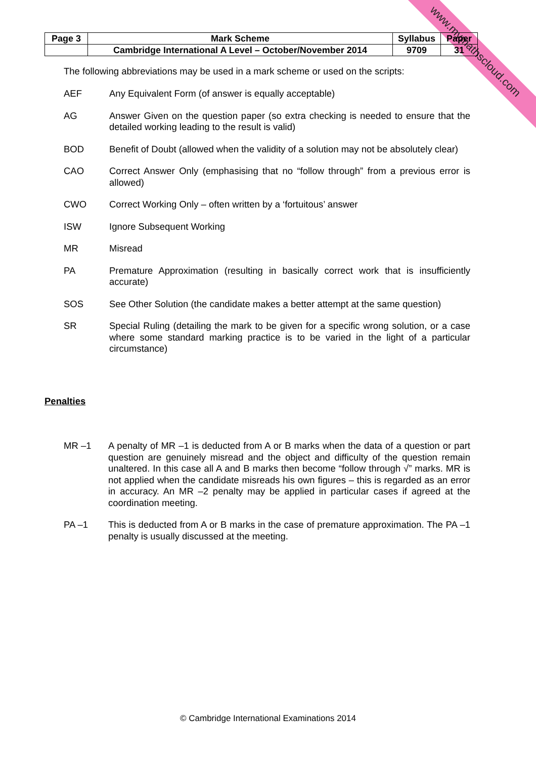www.mymathscloud.com
| Page 3 | Mark Scheme | Syllabus | Paper |
| | Cambridge International A Level – October/November 2014 | 9709 | 31 |
The following abbreviations may be used in a mark scheme or used on the scripts:
AEF Any Equivalent Form (of answer is equally acceptable)
AG Answer Given on the question paper (so extra checking is needed to ensure that the detailed working leading to the result is valid)
BOD Benefit of Doubt (allowed when the validity of a solution may not be absolutely clear)
CAO Correct Answer Only (emphasising that no “follow through” from a previous error is allowed)
CWO Correct Working Only – often written by a ‘fortuitous’ answer
ISW Ignore Subsequent Working
MR Misread
PA Premature Approximation (resulting in basically correct work that is insufficiently accurate)
SOS See Other Solution (the candidate makes a better attempt at the same question)
SR Special Ruling (detailing the mark to be given for a specific wrong solution, or a case where some standard marking practice is to be varied in the light of a particular circumstance)
Penalties
MR –1 A penalty of MR –1 is deducted from A or B marks when the data of a question or part question are genuinely misread and the object and difficulty of the question remain unaltered. In this case all A and B marks then become “follow through √” marks. MR is not applied when the candidate misreads his own figures – this is regarded as an error in accuracy. An MR –2 penalty may be applied in particular cases if agreed at the coordination meeting.
PA –1 This is deducted from A or B marks in the case of premature approximation. The PA –1 penalty is usually discussed at the meeting.
© Cambridge International Examinations 2014